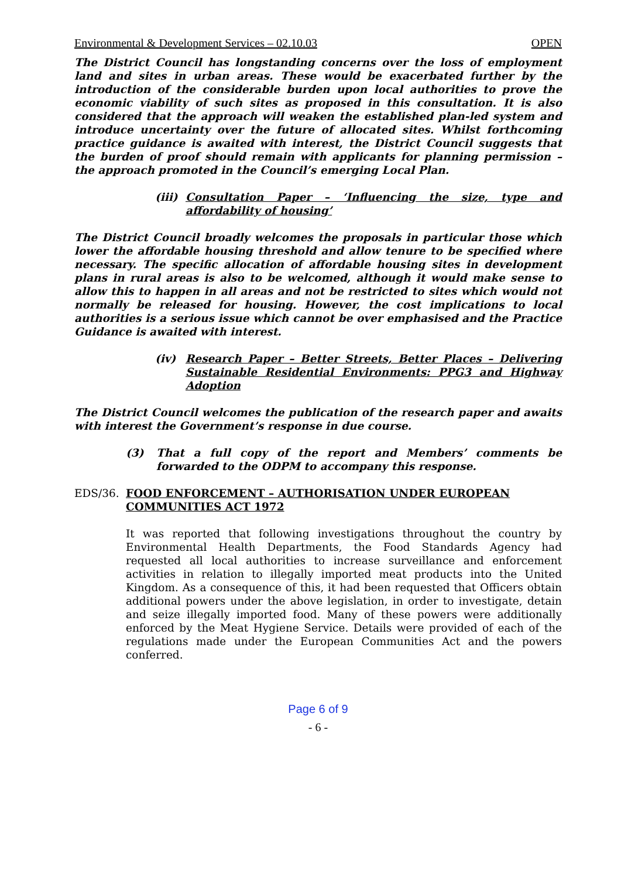Environmental & Development Services – 02.10.03 OPEN
The District Council has longstanding concerns over the loss of employment land and sites in urban areas. These would be exacerbated further by the introduction of the considerable burden upon local authorities to prove the economic viability of such sites as proposed in this consultation. It is also considered that the approach will weaken the established plan-led system and introduce uncertainty over the future of allocated sites. Whilst forthcoming practice guidance is awaited with interest, the District Council suggests that the burden of proof should remain with applicants for planning permission – the approach promoted in the Council’s emerging Local Plan.
(iii) Consultation Paper – ‘Influencing the size, type and affordability of housing’
The District Council broadly welcomes the proposals in particular those which lower the affordable housing threshold and allow tenure to be specified where necessary. The specific allocation of affordable housing sites in development plans in rural areas is also to be welcomed, although it would make sense to allow this to happen in all areas and not be restricted to sites which would not normally be released for housing. However, the cost implications to local authorities is a serious issue which cannot be over emphasised and the Practice Guidance is awaited with interest.
(iv) Research Paper – Better Streets, Better Places – Delivering Sustainable Residential Environments: PPG3 and Highway Adoption
The District Council welcomes the publication of the research paper and awaits with interest the Government’s response in due course.
(3) That a full copy of the report and Members’ comments be forwarded to the ODPM to accompany this response.
EDS/36. FOOD ENFORCEMENT – AUTHORISATION UNDER EUROPEAN COMMUNITIES ACT 1972
It was reported that following investigations throughout the country by Environmental Health Departments, the Food Standards Agency had requested all local authorities to increase surveillance and enforcement activities in relation to illegally imported meat products into the United Kingdom. As a consequence of this, it had been requested that Officers obtain additional powers under the above legislation, in order to investigate, detain and seize illegally imported food. Many of these powers were additionally enforced by the Meat Hygiene Service. Details were provided of each of the regulations made under the European Communities Act and the powers conferred.
Page 6 of 9
- 6 -